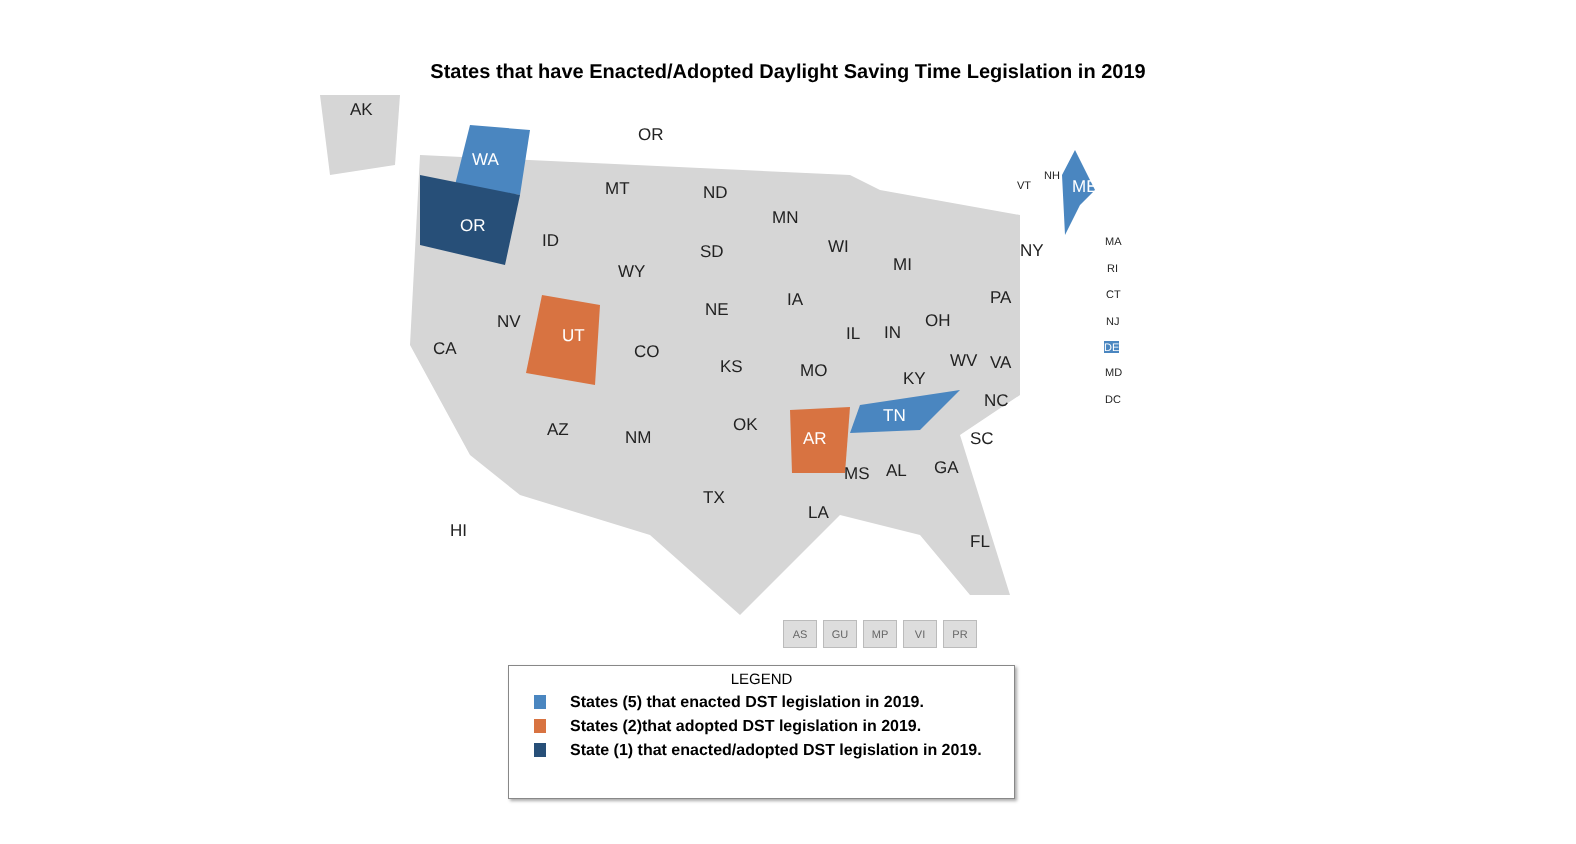States that have Enacted/Adopted Daylight Saving Time Legislation in 2019
AK
OR
WA
OR
MT ND
MN
ID WI
MI
NY SD
WY
IA PA
NE
NV
UT IL IN
OH
CA CO WV VA KS MO KY
NC
TN OK AZ NM AR SC
MS AL GA
TX
LA
FL
HI
ME VT
NH
MA
RI
CT
NJ
DE
MD
DC
AS GU MP VI PR
LEGEND
States (5) that enacted DST legislation in 2019.
States (2)that adopted DST legislation in 2019.
State (1) that enacted/adopted DST legislation in 2019.